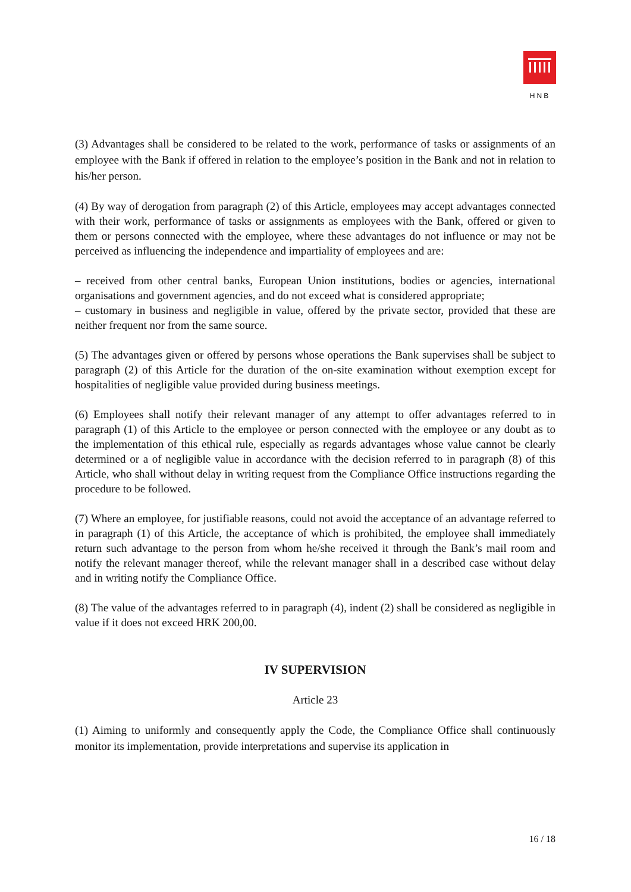HNB
(3) Advantages shall be considered to be related to the work, performance of tasks or assignments of an employee with the Bank if offered in relation to the employee’s position in the Bank and not in relation to his/her person.
(4) By way of derogation from paragraph (2) of this Article, employees may accept advantages connected with their work, performance of tasks or assignments as employees with the Bank, offered or given to them or persons connected with the employee, where these advantages do not influence or may not be perceived as influencing the independence and impartiality of employees and are:
– received from other central banks, European Union institutions, bodies or agencies, international organisations and government agencies, and do not exceed what is considered appropriate;
– customary in business and negligible in value, offered by the private sector, provided that these are neither frequent nor from the same source.
(5) The advantages given or offered by persons whose operations the Bank supervises shall be subject to paragraph (2) of this Article for the duration of the on-site examination without exemption except for hospitalities of negligible value provided during business meetings.
(6) Employees shall notify their relevant manager of any attempt to offer advantages referred to in paragraph (1) of this Article to the employee or person connected with the employee or any doubt as to the implementation of this ethical rule, especially as regards advantages whose value cannot be clearly determined or a of negligible value in accordance with the decision referred to in paragraph (8) of this Article, who shall without delay in writing request from the Compliance Office instructions regarding the procedure to be followed.
(7) Where an employee, for justifiable reasons, could not avoid the acceptance of an advantage referred to in paragraph (1) of this Article, the acceptance of which is prohibited, the employee shall immediately return such advantage to the person from whom he/she received it through the Bank’s mail room and notify the relevant manager thereof, while the relevant manager shall in a described case without delay and in writing notify the Compliance Office.
(8) The value of the advantages referred to in paragraph (4), indent (2) shall be considered as negligible in value if it does not exceed HRK 200,00.
IV SUPERVISION
Article 23
(1) Aiming to uniformly and consequently apply the Code, the Compliance Office shall continuously monitor its implementation, provide interpretations and supervise its application in
16 / 18